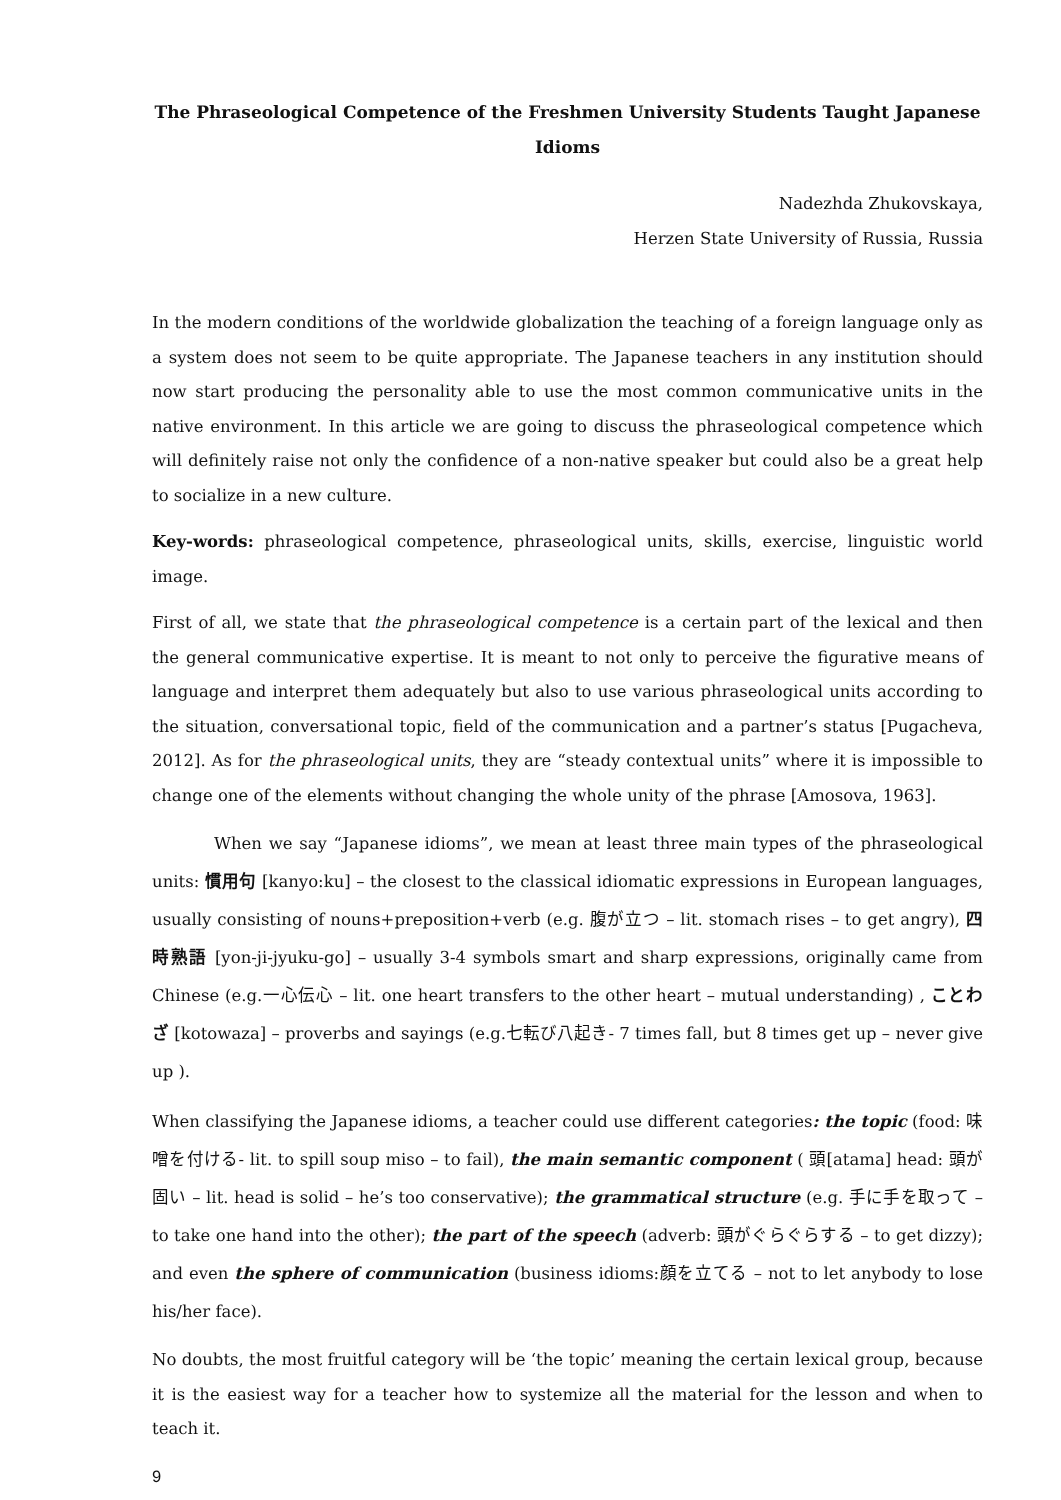The Phraseological Competence of the Freshmen University Students Taught Japanese Idioms
Nadezhda Zhukovskaya,
Herzen State University of Russia, Russia
In the modern conditions of the worldwide globalization the teaching of a foreign language only as a system does not seem to be quite appropriate. The Japanese teachers in any institution should now start producing the personality able to use the most common communicative units in the native environment. In this article we are going to discuss the phraseological competence which will definitely raise not only the confidence of a non-native speaker but could also be a great help to socialize in a new culture.
Key-words: phraseological competence, phraseological units, skills, exercise, linguistic world image.
First of all, we state that the phraseological competence is a certain part of the lexical and then the general communicative expertise. It is meant to not only to perceive the figurative means of language and interpret them adequately but also to use various phraseological units according to the situation, conversational topic, field of the communication and a partner’s status [Pugacheva, 2012]. As for the phraseological units, they are “steady contextual units” where it is impossible to change one of the elements without changing the whole unity of the phrase [Amosova, 1963].
When we say “Japanese idioms”, we mean at least three main types of the phraseological units: 慣用句 [kanyo:ku] – the closest to the classical idiomatic expressions in European languages, usually consisting of nouns+preposition+verb (e.g. 腹が立つ – lit. stomach rises – to get angry), 四時熟語 [yon-ji-jyuku-go] – usually 3-4 symbols smart and sharp expressions, originally came from Chinese (e.g.一心伝心 – lit. one heart transfers to the other heart – mutual understanding) , ことわざ [kotowaza] – proverbs and sayings (e.g.七転び八起き- 7 times fall, but 8 times get up – never give up ).
When classifying the Japanese idioms, a teacher could use different categories: the topic (food: 味噌を付ける- lit. to spill soup miso – to fail), the main semantic component ( 頭[atama] head: 頭が固い – lit. head is solid – he’s too conservative); the grammatical structure (e.g. 手に手を取って – to take one hand into the other); the part of the speech (adverb: 頭がぐらぐらする – to get dizzy); and even the sphere of communication (business idioms:顔を立てる – not to let anybody to lose his/her face).
No doubts, the most fruitful category will be ‘the topic’ meaning the certain lexical group, because it is the easiest way for a teacher how to systemize all the material for the lesson and when to teach it.
9